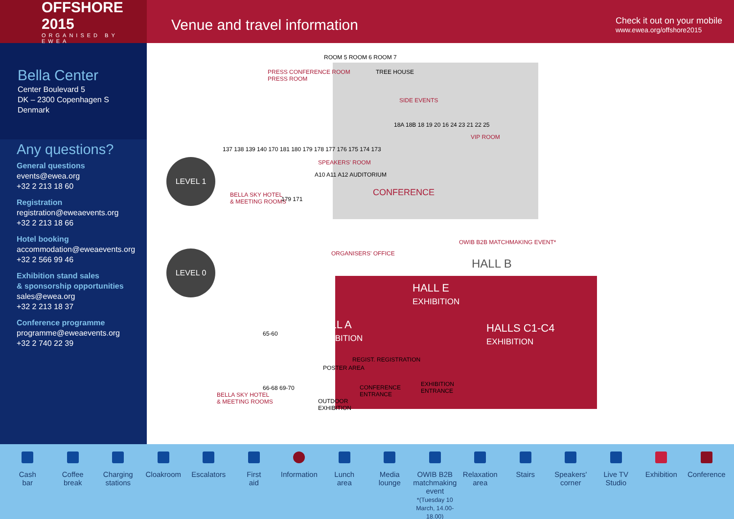OFFSHORE 2015
ORGANISED BY EWEA
Venue and travel information
Check it out on your mobile
www.ewea.org/offshore2015
Bella Center
Center Boulevard 5
DK – 2300 Copenhagen S
Denmark
Any questions?
General questions
events@ewea.org
+32 2 213 18 60
Registration
registration@eweaevents.org
+32 2 213 18 66
Hotel booking
accommodation@eweaevents.org
+32 2 566 99 46
Exhibition stand sales
& sponsorship opportunities
sales@ewea.org
+32 2 213 18 37
Conference programme
programme@eweaevents.org
+32 2 740 22 39
LEVEL 1
ROOM 5 ROOM 6 ROOM 7
PRESS CONFERENCE ROOM
PRESS ROOM
TREE HOUSE
SIDE EVENTS
18A 18B 18 19 20 16 24 23 21 22 25
VIP ROOM
137 138 139 140 170 181 180 179 178 177 176 175 174 173
SPEAKERS' ROOM
A10 A11 A12 AUDITORIUM
BELLA SKY HOTEL
& MEETING ROOMS
179 171
CONFERENCE
LEVEL 0
OWIB B2B MATCHMAKING EVENT*
ORGANISERS' OFFICE
HALL B
HALL E
EXHIBITION
HALL A
EXHIBITION
HALLS C1-C4
EXHIBITION
65-60
POSTER AREA
REGIST. REGISTRATION
CONFERENCE
ENTRANCE
EXHIBITION
ENTRANCE
66-68 69-70
BELLA SKY HOTEL
& MEETING ROOMS
OUTDOOR
EXHIBITION
Cash
bar
Coffee
break
Charging
stations
Cloakroom Escalators First
aid
Information Lunch
area
Media
lounge
OWIB B2B matchmaking event
*(Tuesday 10 March, 14.00-18.00)
Relaxation
area
Stairs Speakers'
corner
Live TV
Studio
Exhibition Conference